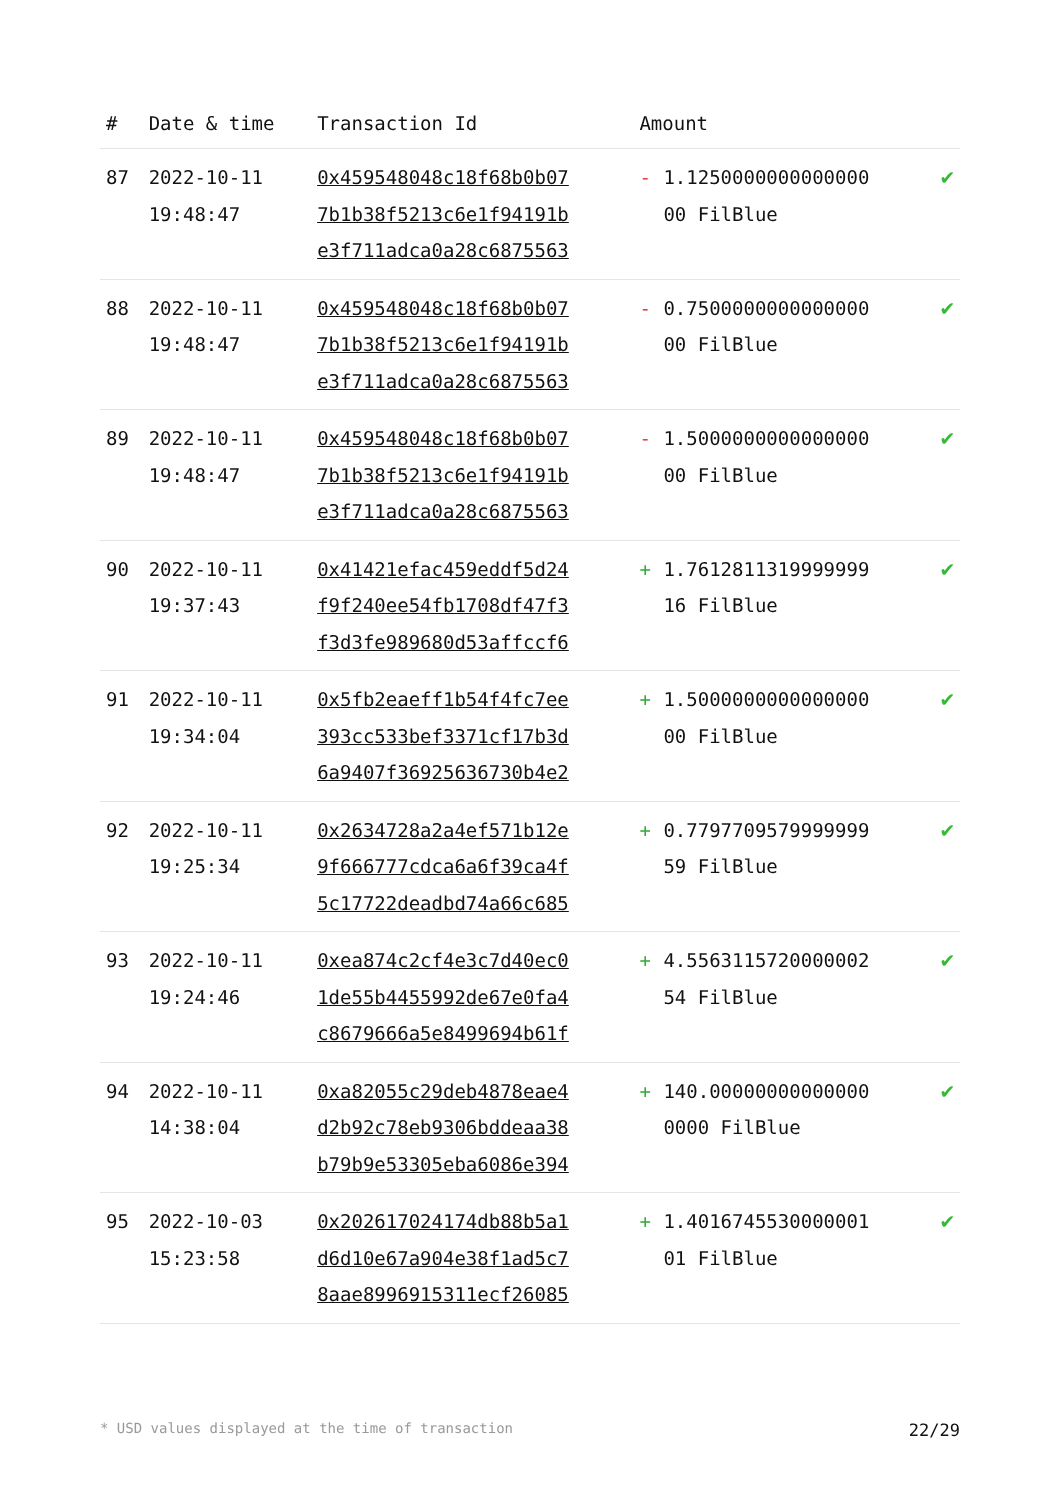| # | Date & time | Transaction Id | Amount | |
| --- | --- | --- | --- | --- |
| 87 | 2022-10-11 19:48:47 | 0x459548048c18f68b0b07 7b1b38f5213c6e1f94191b e3f711adca0a28c6875563 | - 1.1250000000000000 00 FilBlue | ✔ |
| 88 | 2022-10-11 19:48:47 | 0x459548048c18f68b0b07 7b1b38f5213c6e1f94191b e3f711adca0a28c6875563 | - 0.7500000000000000 00 FilBlue | ✔ |
| 89 | 2022-10-11 19:48:47 | 0x459548048c18f68b0b07 7b1b38f5213c6e1f94191b e3f711adca0a28c6875563 | - 1.5000000000000000 00 FilBlue | ✔ |
| 90 | 2022-10-11 19:37:43 | 0x41421efac459eddf5d24 f9f240ee54fb1708df47f3 f3d3fe989680d53affccf6 | + 1.7612811319999999 16 FilBlue | ✔ |
| 91 | 2022-10-11 19:34:04 | 0x5fb2eaeff1b54f4fc7ee 393cc533bef3371cf17b3d 6a9407f36925636730b4e2 | + 1.5000000000000000 00 FilBlue | ✔ |
| 92 | 2022-10-11 19:25:34 | 0x2634728a2a4ef571b12e 9f666777cdca6a6f39ca4f 5c17722deadbd74a66c685 | + 0.7797709579999999 59 FilBlue | ✔ |
| 93 | 2022-10-11 19:24:46 | 0xea874c2cf4e3c7d40ec0 1de55b4455992de67e0fa4 c8679666a5e8499694b61f | + 4.5563115720000002 54 FilBlue | ✔ |
| 94 | 2022-10-11 14:38:04 | 0xa82055c29deb4878eae4 d2b92c78eb9306bddeaa38 b79b9e53305eba6086e394 | + 140.00000000000000 0000 FilBlue | ✔ |
| 95 | 2022-10-03 15:23:58 | 0x202617024174db88b5a1 d6d10e67a904e38f1ad5c7 8aae8996915311ecf26085 | + 1.4016745530000001 01 FilBlue | ✔ |
* USD values displayed at the time of transaction 22/29